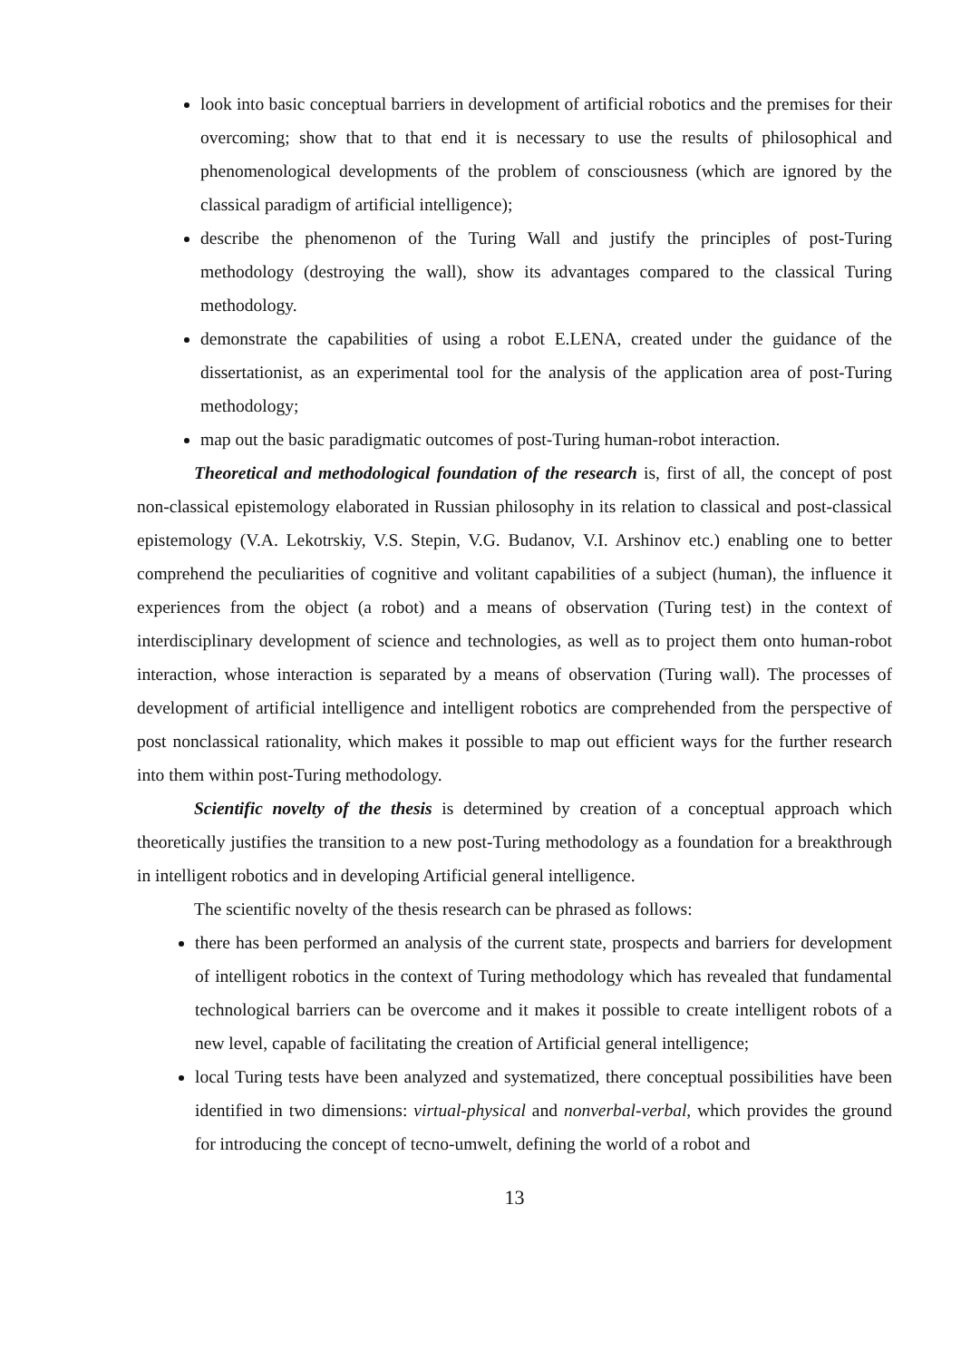look into basic conceptual barriers in development of artificial robotics and the premises for their overcoming; show that to that end it is necessary to use the results of philosophical and phenomenological developments of the problem of consciousness (which are ignored by the classical paradigm of artificial intelligence);
describe the phenomenon of the Turing Wall and justify the principles of post-Turing methodology (destroying the wall), show its advantages compared to the classical Turing methodology.
demonstrate the capabilities of using a robot E.LENA, created under the guidance of the dissertationist, as an experimental tool for the analysis of the application area of post-Turing methodology;
map out the basic paradigmatic outcomes of post-Turing human-robot interaction.
Theoretical and methodological foundation of the research is, first of all, the concept of post non-classical epistemology elaborated in Russian philosophy in its relation to classical and post-classical epistemology (V.A. Lekotrskiy, V.S. Stepin, V.G. Budanov, V.I. Arshinov etc.) enabling one to better comprehend the peculiarities of cognitive and volitant capabilities of a subject (human), the influence it experiences from the object (a robot) and a means of observation (Turing test) in the context of interdisciplinary development of science and technologies, as well as to project them onto human-robot interaction, whose interaction is separated by a means of observation (Turing wall). The processes of development of artificial intelligence and intelligent robotics are comprehended from the perspective of post nonclassical rationality, which makes it possible to map out efficient ways for the further research into them within post-Turing methodology.
Scientific novelty of the thesis is determined by creation of a conceptual approach which theoretically justifies the transition to a new post-Turing methodology as a foundation for a breakthrough in intelligent robotics and in developing Artificial general intelligence.
The scientific novelty of the thesis research can be phrased as follows:
there has been performed an analysis of the current state, prospects and barriers for development of intelligent robotics in the context of Turing methodology which has revealed that fundamental technological barriers can be overcome and it makes it possible to create intelligent robots of a new level, capable of facilitating the creation of Artificial general intelligence;
local Turing tests have been analyzed and systematized, there conceptual possibilities have been identified in two dimensions: virtual-physical and nonverbal-verbal, which provides the ground for introducing the concept of tecno-umwelt, defining the world of a robot and
13